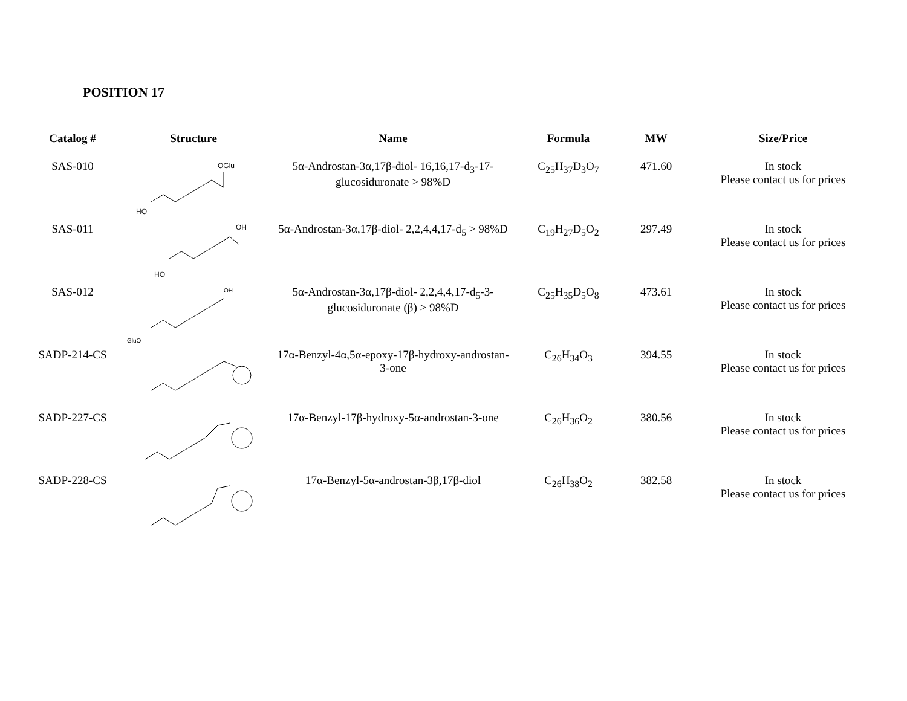POSITION 17
| Catalog # | Structure | Name | Formula | MW | Size/Price |
| --- | --- | --- | --- | --- | --- |
| SAS-010 | OGlu HO | 5α-Androstan-3α,17β-diol- 16,16,17-d<sub>3</sub>-17-glucosiduronate > 98%D | C<sub>25</sub>H<sub>37</sub>D<sub>3</sub>O<sub>7</sub> | 471.60 | In stock Please contact us for prices |
| SAS-011 | OH HO | 5α-Androstan-3α,17β-diol- 2,2,4,4,17-d<sub>5</sub> > 98%D | C<sub>19</sub>H<sub>27</sub>D<sub>5</sub>O<sub>2</sub> | 297.49 | In stock Please contact us for prices |
| SAS-012 | OH GluO | 5α-Androstan-3α,17β-diol- 2,2,4,4,17-d<sub>5</sub>-3-glucosiduronate (β) > 98%D | C<sub>25</sub>H<sub>35</sub>D<sub>5</sub>O<sub>8</sub> | 473.61 | In stock Please contact us for prices |
| SADP-214-CS | | 17α-Benzyl-4α,5α-epoxy-17β-hydroxy-androstan-3-one | C<sub>26</sub>H<sub>34</sub>O<sub>3</sub> | 394.55 | In stock Please contact us for prices |
| SADP-227-CS | | 17α-Benzyl-17β-hydroxy-5α-androstan-3-one | C<sub>26</sub>H<sub>36</sub>O<sub>2</sub> | 380.56 | In stock Please contact us for prices |
| SADP-228-CS | | 17α-Benzyl-5α-androstan-3β,17β-diol | C<sub>26</sub>H<sub>38</sub>O<sub>2</sub> | 382.58 | In stock Please contact us for prices |